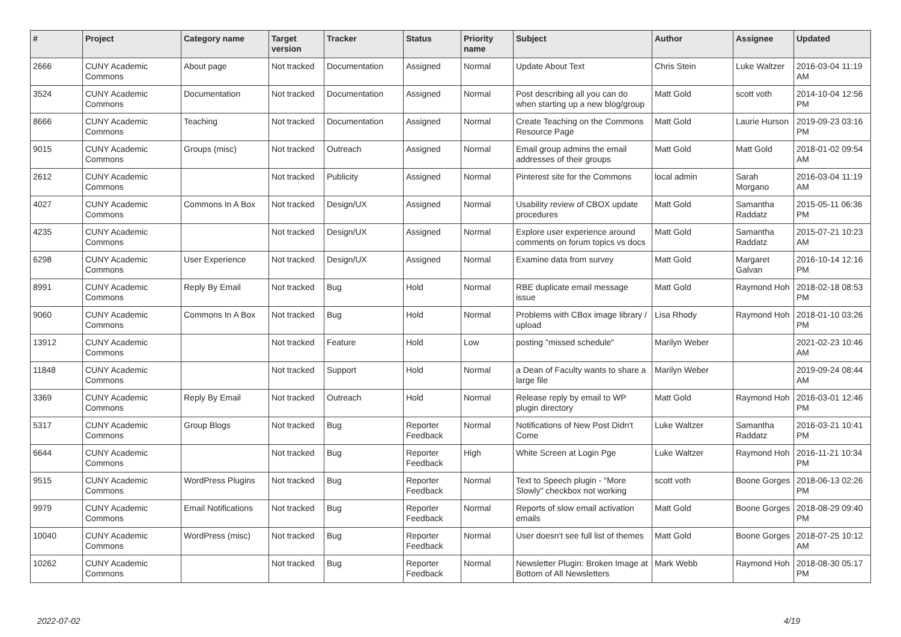| # | Project | Category name | Target version | Tracker | Status | Priority name | Subject | Author | Assignee | Updated |
| --- | --- | --- | --- | --- | --- | --- | --- | --- | --- | --- |
| 2666 | CUNY Academic Commons | About page | Not tracked | Documentation | Assigned | Normal | Update About Text | Chris Stein | Luke Waltzer | 2016-03-04 11:19 AM |
| 3524 | CUNY Academic Commons | Documentation | Not tracked | Documentation | Assigned | Normal | Post describing all you can do when starting up a new blog/group | Matt Gold | scott voth | 2014-10-04 12:56 PM |
| 8666 | CUNY Academic Commons | Teaching | Not tracked | Documentation | Assigned | Normal | Create Teaching on the Commons Resource Page | Matt Gold | Laurie Hurson | 2019-09-23 03:16 PM |
| 9015 | CUNY Academic Commons | Groups (misc) | Not tracked | Outreach | Assigned | Normal | Email group admins the email addresses of their groups | Matt Gold | Matt Gold | 2018-01-02 09:54 AM |
| 2612 | CUNY Academic Commons | | Not tracked | Publicity | Assigned | Normal | Pinterest site for the Commons | local admin | Sarah Morgano | 2016-03-04 11:19 AM |
| 4027 | CUNY Academic Commons | Commons In A Box | Not tracked | Design/UX | Assigned | Normal | Usability review of CBOX update procedures | Matt Gold | Samantha Raddatz | 2015-05-11 06:36 PM |
| 4235 | CUNY Academic Commons | | Not tracked | Design/UX | Assigned | Normal | Explore user experience around comments on forum topics vs docs | Matt Gold | Samantha Raddatz | 2015-07-21 10:23 AM |
| 6298 | CUNY Academic Commons | User Experience | Not tracked | Design/UX | Assigned | Normal | Examine data from survey | Matt Gold | Margaret Galvan | 2016-10-14 12:16 PM |
| 8991 | CUNY Academic Commons | Reply By Email | Not tracked | Bug | Hold | Normal | RBE duplicate email message issue | Matt Gold | Raymond Hoh | 2018-02-18 08:53 PM |
| 9060 | CUNY Academic Commons | Commons In A Box | Not tracked | Bug | Hold | Normal | Problems with CBox image library / upload | Lisa Rhody | Raymond Hoh | 2018-01-10 03:26 PM |
| 13912 | CUNY Academic Commons | | Not tracked | Feature | Hold | Low | posting "missed schedule" | Marilyn Weber | | 2021-02-23 10:46 AM |
| 11848 | CUNY Academic Commons | | Not tracked | Support | Hold | Normal | a Dean of Faculty wants to share a large file | Marilyn Weber | | 2019-09-24 08:44 AM |
| 3369 | CUNY Academic Commons | Reply By Email | Not tracked | Outreach | Hold | Normal | Release reply by email to WP plugin directory | Matt Gold | Raymond Hoh | 2016-03-01 12:46 PM |
| 5317 | CUNY Academic Commons | Group Blogs | Not tracked | Bug | Reporter Feedback | Normal | Notifications of New Post Didn't Come | Luke Waltzer | Samantha Raddatz | 2016-03-21 10:41 PM |
| 6644 | CUNY Academic Commons | | Not tracked | Bug | Reporter Feedback | High | White Screen at Login Pge | Luke Waltzer | Raymond Hoh | 2016-11-21 10:34 PM |
| 9515 | CUNY Academic Commons | WordPress Plugins | Not tracked | Bug | Reporter Feedback | Normal | Text to Speech plugin - "More Slowly" checkbox not working | scott voth | Boone Gorges | 2018-06-13 02:26 PM |
| 9979 | CUNY Academic Commons | Email Notifications | Not tracked | Bug | Reporter Feedback | Normal | Reports of slow email activation emails | Matt Gold | Boone Gorges | 2018-08-29 09:40 PM |
| 10040 | CUNY Academic Commons | WordPress (misc) | Not tracked | Bug | Reporter Feedback | Normal | User doesn't see full list of themes | Matt Gold | Boone Gorges | 2018-07-25 10:12 AM |
| 10262 | CUNY Academic Commons | | Not tracked | Bug | Reporter Feedback | Normal | Newsletter Plugin: Broken Image at Bottom of All Newsletters | Mark Webb | Raymond Hoh | 2018-08-30 05:17 PM |
2022-07-02 4/19